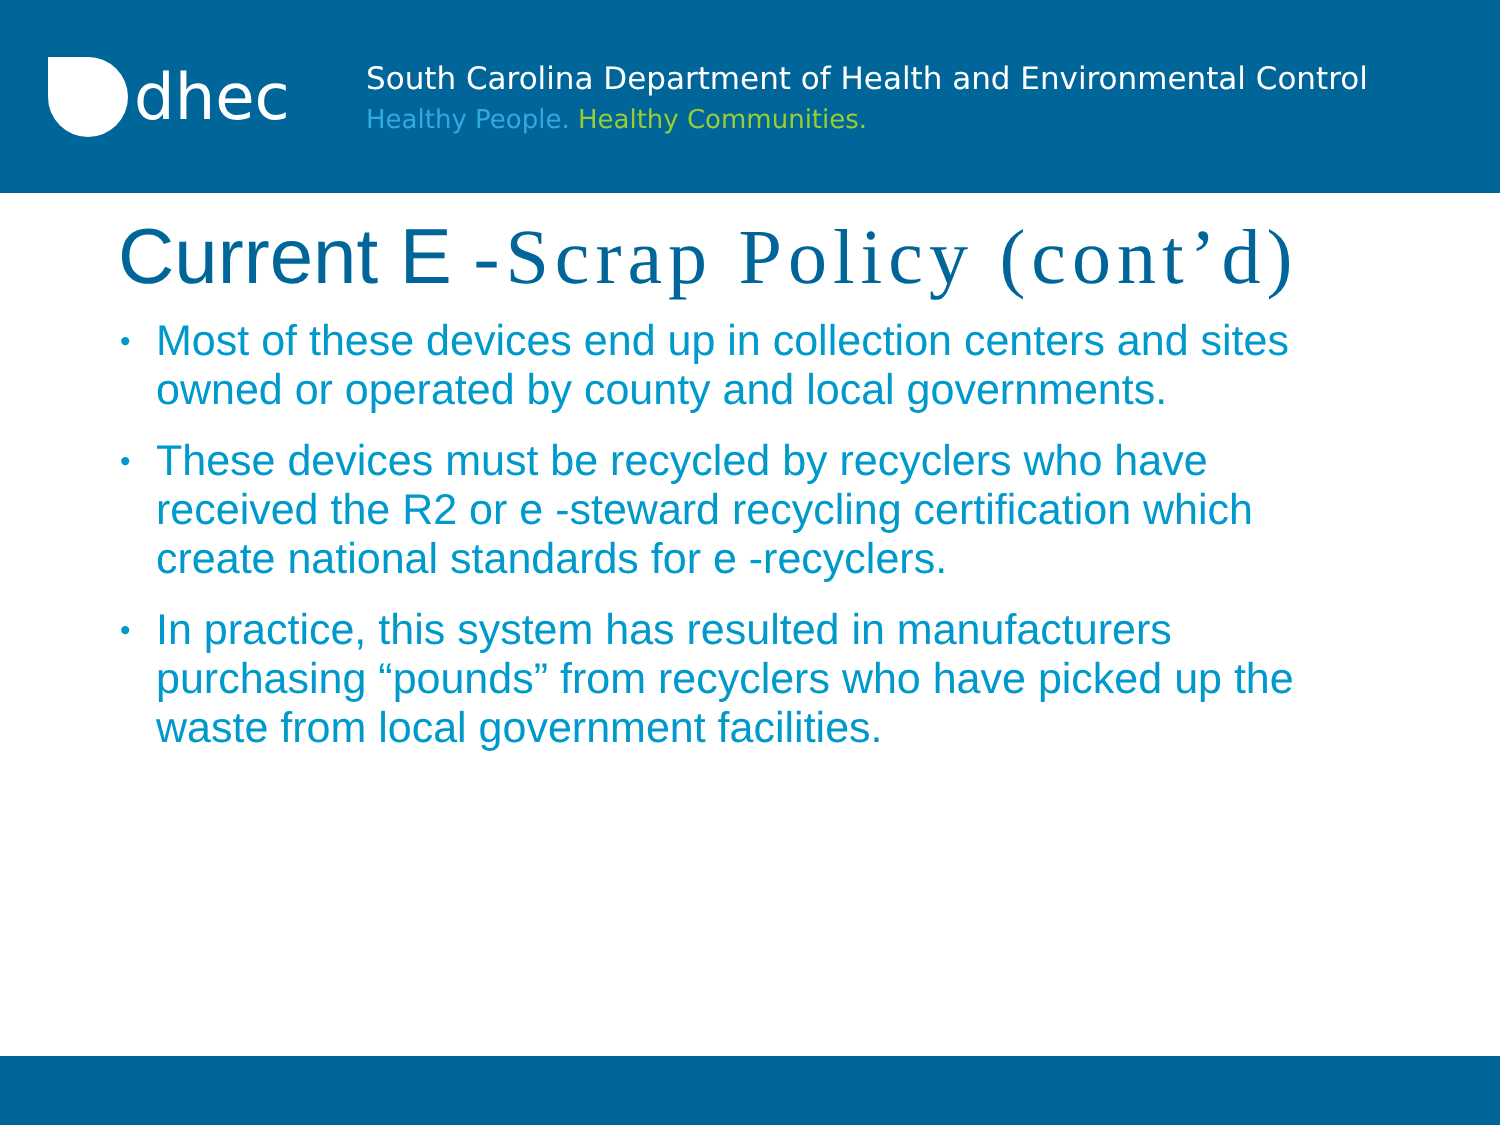dhec
South Carolina Department of Health and Environmental Control
Healthy People. Healthy Communities.
Current E -Scrap Policy (cont’d)
• Most of these devices end up in collection centers and sites owned or operated by county and local governments.
• These devices must be recycled by recyclers who have received the R2 or e -steward recycling certification which create national standards for e -recyclers.
• In practice, this system has resulted in manufacturers purchasing “pounds” from recyclers who have picked up the waste from local government facilities.